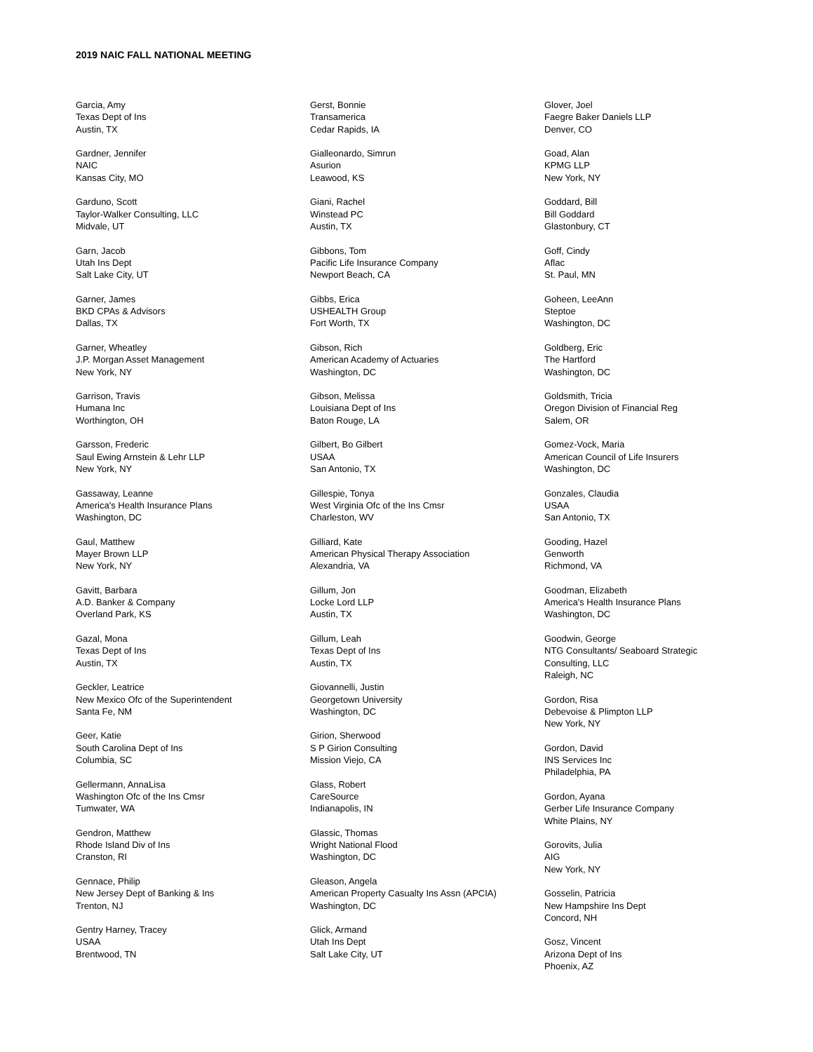2019 NAIC FALL NATIONAL MEETING
Garcia, Amy
Texas Dept of Ins
Austin, TX
Gardner, Jennifer
NAIC
Kansas City, MO
Garduno, Scott
Taylor-Walker Consulting, LLC
Midvale, UT
Garn, Jacob
Utah Ins Dept
Salt Lake City, UT
Garner, James
BKD CPAs & Advisors
Dallas, TX
Garner, Wheatley
J.P. Morgan Asset Management
New York, NY
Garrison, Travis
Humana Inc
Worthington, OH
Garsson, Frederic
Saul Ewing Arnstein & Lehr LLP
New York, NY
Gassaway, Leanne
America's Health Insurance Plans
Washington, DC
Gaul, Matthew
Mayer Brown LLP
New York, NY
Gavitt, Barbara
A.D. Banker & Company
Overland Park, KS
Gazal, Mona
Texas Dept of Ins
Austin, TX
Geckler, Leatrice
New Mexico Ofc of the Superintendent
Santa Fe, NM
Geer, Katie
South Carolina Dept of Ins
Columbia, SC
Gellermann, AnnaLisa
Washington Ofc of the Ins Cmsr
Tumwater, WA
Gendron, Matthew
Rhode Island Div of Ins
Cranston, RI
Gennace, Philip
New Jersey Dept of Banking & Ins
Trenton, NJ
Gentry Harney, Tracey
USAA
Brentwood, TN
Gerst, Bonnie
Transamerica
Cedar Rapids, IA
Gialleonardo, Simrun
Asurion
Leawood, KS
Giani, Rachel
Winstead PC
Austin, TX
Gibbons, Tom
Pacific Life Insurance Company
Newport Beach, CA
Gibbs, Erica
USHEALTH Group
Fort Worth, TX
Gibson, Rich
American Academy of Actuaries
Washington, DC
Gibson, Melissa
Louisiana Dept of Ins
Baton Rouge, LA
Gilbert, Bo Gilbert
USAA
San Antonio, TX
Gillespie, Tonya
West Virginia Ofc of the Ins Cmsr
Charleston, WV
Gilliard, Kate
American Physical Therapy Association
Alexandria, VA
Gillum, Jon
Locke Lord LLP
Austin, TX
Gillum, Leah
Texas Dept of Ins
Austin, TX
Giovannelli, Justin
Georgetown University
Washington, DC
Girion, Sherwood
S P Girion Consulting
Mission Viejo, CA
Glass, Robert
CareSource
Indianapolis, IN
Glassic, Thomas
Wright National Flood
Washington, DC
Gleason, Angela
American Property Casualty Ins Assn (APCIA)
Washington, DC
Glick, Armand
Utah Ins Dept
Salt Lake City, UT
Glover, Joel
Faegre Baker Daniels LLP
Denver, CO
Goad, Alan
KPMG LLP
New York, NY
Goddard, Bill
Bill Goddard
Glastonbury, CT
Goff, Cindy
Aflac
St. Paul, MN
Goheen, LeeAnn
Steptoe
Washington, DC
Goldberg, Eric
The Hartford
Washington, DC
Goldsmith, Tricia
Oregon Division of Financial Reg
Salem, OR
Gomez-Vock, Maria
American Council of Life Insurers
Washington, DC
Gonzales, Claudia
USAA
San Antonio, TX
Gooding, Hazel
Genworth
Richmond, VA
Goodman, Elizabeth
America's Health Insurance Plans
Washington, DC
Goodwin, George
NTG Consultants/ Seaboard Strategic
Consulting, LLC
Raleigh, NC
Gordon, Risa
Debevoise & Plimpton LLP
New York, NY
Gordon, David
INS Services Inc
Philadelphia, PA
Gordon, Ayana
Gerber Life Insurance Company
White Plains, NY
Gorovits, Julia
AIG
New York, NY
Gosselin, Patricia
New Hampshire Ins Dept
Concord, NH
Gosz, Vincent
Arizona Dept of Ins
Phoenix, AZ